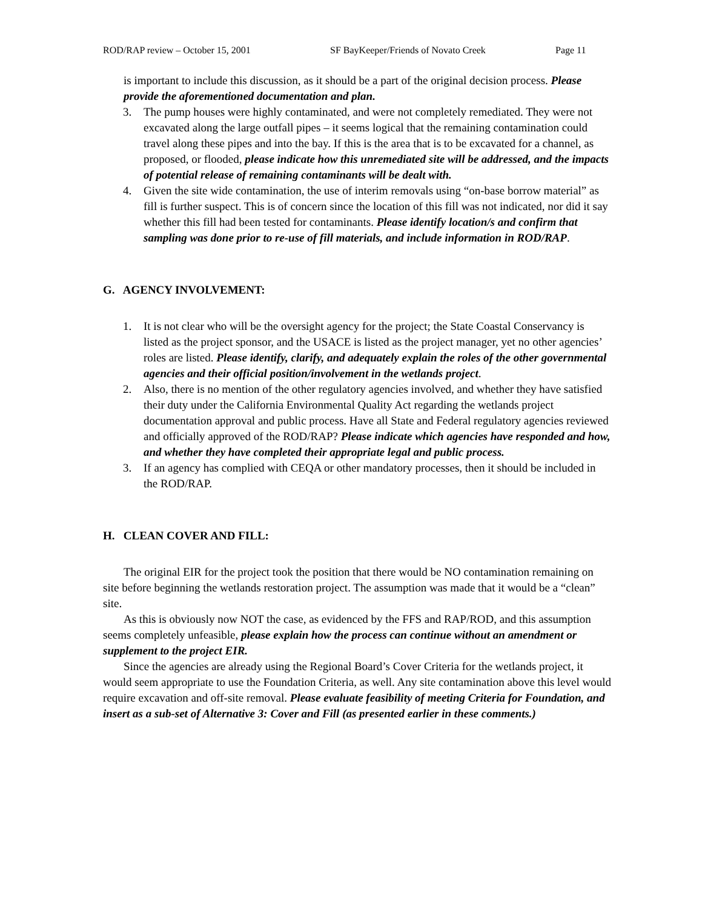ROD/RAP review – October 15, 2001 SF BayKeeper/Friends of Novato Creek Page 11
is important to include this discussion, as it should be a part of the original decision process. Please provide the aforementioned documentation and plan.
3. The pump houses were highly contaminated, and were not completely remediated. They were not excavated along the large outfall pipes – it seems logical that the remaining contamination could travel along these pipes and into the bay. If this is the area that is to be excavated for a channel, as proposed, or flooded, please indicate how this unremediated site will be addressed, and the impacts of potential release of remaining contaminants will be dealt with.
4. Given the site wide contamination, the use of interim removals using “on-base borrow material” as fill is further suspect. This is of concern since the location of this fill was not indicated, nor did it say whether this fill had been tested for contaminants. Please identify location/s and confirm that sampling was done prior to re-use of fill materials, and include information in ROD/RAP.
G. AGENCY INVOLVEMENT:
1. It is not clear who will be the oversight agency for the project; the State Coastal Conservancy is listed as the project sponsor, and the USACE is listed as the project manager, yet no other agencies’ roles are listed. Please identify, clarify, and adequately explain the roles of the other governmental agencies and their official position/involvement in the wetlands project.
2. Also, there is no mention of the other regulatory agencies involved, and whether they have satisfied their duty under the California Environmental Quality Act regarding the wetlands project documentation approval and public process. Have all State and Federal regulatory agencies reviewed and officially approved of the ROD/RAP? Please indicate which agencies have responded and how, and whether they have completed their appropriate legal and public process.
3. If an agency has complied with CEQA or other mandatory processes, then it should be included in the ROD/RAP.
H. CLEAN COVER AND FILL:
The original EIR for the project took the position that there would be NO contamination remaining on site before beginning the wetlands restoration project. The assumption was made that it would be a “clean” site.
As this is obviously now NOT the case, as evidenced by the FFS and RAP/ROD, and this assumption seems completely unfeasible, please explain how the process can continue without an amendment or supplement to the project EIR.
Since the agencies are already using the Regional Board’s Cover Criteria for the wetlands project, it would seem appropriate to use the Foundation Criteria, as well. Any site contamination above this level would require excavation and off-site removal. Please evaluate feasibility of meeting Criteria for Foundation, and insert as a sub-set of Alternative 3: Cover and Fill (as presented earlier in these comments.)